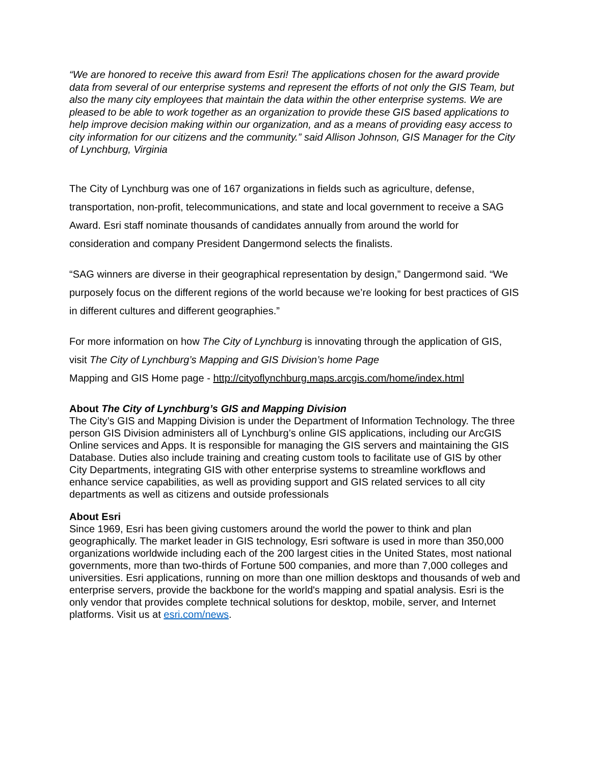“We are honored to receive this award from Esri! The applications chosen for the award provide data from several of our enterprise systems and represent the efforts of not only the GIS Team, but also the many city employees that maintain the data within the other enterprise systems. We are pleased to be able to work together as an organization to provide these GIS based applications to help improve decision making within our organization, and as a means of providing easy access to city information for our citizens and the community.” said Allison Johnson, GIS Manager for the City of Lynchburg, Virginia
The City of Lynchburg was one of 167 organizations in fields such as agriculture, defense, transportation, non-profit, telecommunications, and state and local government to receive a SAG Award. Esri staff nominate thousands of candidates annually from around the world for consideration and company President Dangermond selects the finalists.
“SAG winners are diverse in their geographical representation by design,” Dangermond said. “We purposely focus on the different regions of the world because we’re looking for best practices of GIS in different cultures and different geographies.”
For more information on how The City of Lynchburg is innovating through the application of GIS, visit The City of Lynchburg’s Mapping and GIS Division’s home Page
Mapping and GIS Home page - http://cityoflynchburg.maps.arcgis.com/home/index.html
About The City of Lynchburg’s GIS and Mapping Division
The City’s GIS and Mapping Division is under the Department of Information Technology. The three person GIS Division administers all of Lynchburg’s online GIS applications, including our ArcGIS Online services and Apps. It is responsible for managing the GIS servers and maintaining the GIS Database. Duties also include training and creating custom tools to facilitate use of GIS by other City Departments, integrating GIS with other enterprise systems to streamline workflows and enhance service capabilities, as well as providing support and GIS related services to all city departments as well as citizens and outside professionals
About Esri
Since 1969, Esri has been giving customers around the world the power to think and plan geographically. The market leader in GIS technology, Esri software is used in more than 350,000 organizations worldwide including each of the 200 largest cities in the United States, most national governments, more than two-thirds of Fortune 500 companies, and more than 7,000 colleges and universities. Esri applications, running on more than one million desktops and thousands of web and enterprise servers, provide the backbone for the world's mapping and spatial analysis. Esri is the only vendor that provides complete technical solutions for desktop, mobile, server, and Internet platforms. Visit us at esri.com/news.